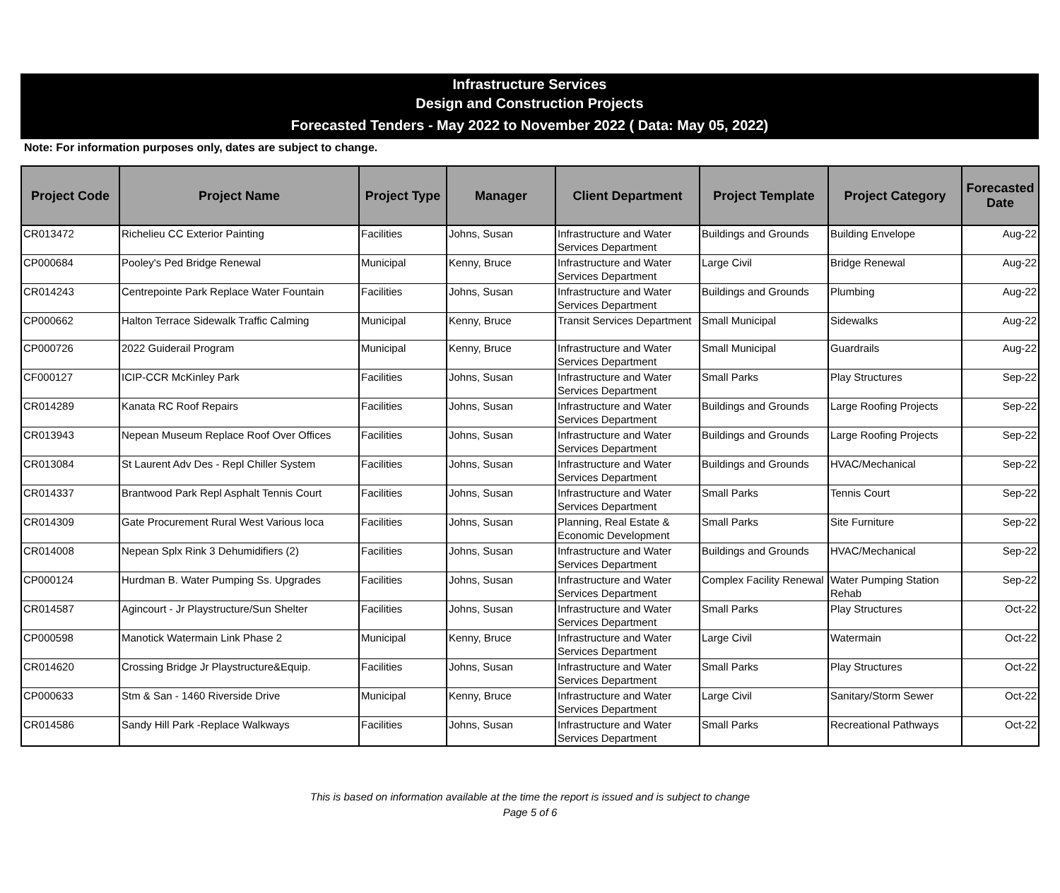Infrastructure Services
Design and Construction Projects
Forecasted Tenders - May 2022 to November 2022 ( Data: May 05, 2022)
Note: For information purposes only, dates are subject to change.
| Project Code | Project Name | Project Type | Manager | Client Department | Project Template | Project Category | Forecasted Date |
| --- | --- | --- | --- | --- | --- | --- | --- |
| CR013472 | Richelieu CC Exterior Painting | Facilities | Johns, Susan | Infrastructure and Water Services Department | Buildings and Grounds | Building Envelope | Aug-22 |
| CP000684 | Pooley's Ped Bridge Renewal | Municipal | Kenny, Bruce | Infrastructure and Water Services Department | Large Civil | Bridge Renewal | Aug-22 |
| CR014243 | Centrepointe Park Replace Water Fountain | Facilities | Johns, Susan | Infrastructure and Water Services Department | Buildings and Grounds | Plumbing | Aug-22 |
| CP000662 | Halton Terrace Sidewalk Traffic Calming | Municipal | Kenny, Bruce | Transit Services Department | Small Municipal | Sidewalks | Aug-22 |
| CP000726 | 2022 Guiderail Program | Municipal | Kenny, Bruce | Infrastructure and Water Services Department | Small Municipal | Guardrails | Aug-22 |
| CF000127 | ICIP-CCR McKinley Park | Facilities | Johns, Susan | Infrastructure and Water Services Department | Small Parks | Play Structures | Sep-22 |
| CR014289 | Kanata RC Roof Repairs | Facilities | Johns, Susan | Infrastructure and Water Services Department | Buildings and Grounds | Large Roofing Projects | Sep-22 |
| CR013943 | Nepean Museum Replace Roof Over Offices | Facilities | Johns, Susan | Infrastructure and Water Services Department | Buildings and Grounds | Large Roofing Projects | Sep-22 |
| CR013084 | St Laurent Adv Des - Repl Chiller System | Facilities | Johns, Susan | Infrastructure and Water Services Department | Buildings and Grounds | HVAC/Mechanical | Sep-22 |
| CR014337 | Brantwood Park Repl Asphalt Tennis Court | Facilities | Johns, Susan | Infrastructure and Water Services Department | Small Parks | Tennis Court | Sep-22 |
| CR014309 | Gate Procurement Rural West Various loca | Facilities | Johns, Susan | Planning, Real Estate & Economic Development | Small Parks | Site Furniture | Sep-22 |
| CR014008 | Nepean Splx Rink 3 Dehumidifiers (2) | Facilities | Johns, Susan | Infrastructure and Water Services Department | Buildings and Grounds | HVAC/Mechanical | Sep-22 |
| CP000124 | Hurdman B. Water Pumping Ss. Upgrades | Facilities | Johns, Susan | Infrastructure and Water Services Department | Complex Facility Renewal | Water Pumping Station Rehab | Sep-22 |
| CR014587 | Agincourt - Jr Playstructure/Sun Shelter | Facilities | Johns, Susan | Infrastructure and Water Services Department | Small Parks | Play Structures | Oct-22 |
| CP000598 | Manotick Watermain Link Phase 2 | Municipal | Kenny, Bruce | Infrastructure and Water Services Department | Large Civil | Watermain | Oct-22 |
| CR014620 | Crossing Bridge Jr Playstructure&Equip. | Facilities | Johns, Susan | Infrastructure and Water Services Department | Small Parks | Play Structures | Oct-22 |
| CP000633 | Stm & San - 1460 Riverside Drive | Municipal | Kenny, Bruce | Infrastructure and Water Services Department | Large Civil | Sanitary/Storm Sewer | Oct-22 |
| CR014586 | Sandy Hill Park -Replace Walkways | Facilities | Johns, Susan | Infrastructure and Water Services Department | Small Parks | Recreational Pathways | Oct-22 |
This is based on information available at the time the report is issued and is subject to change
Page 5 of 6